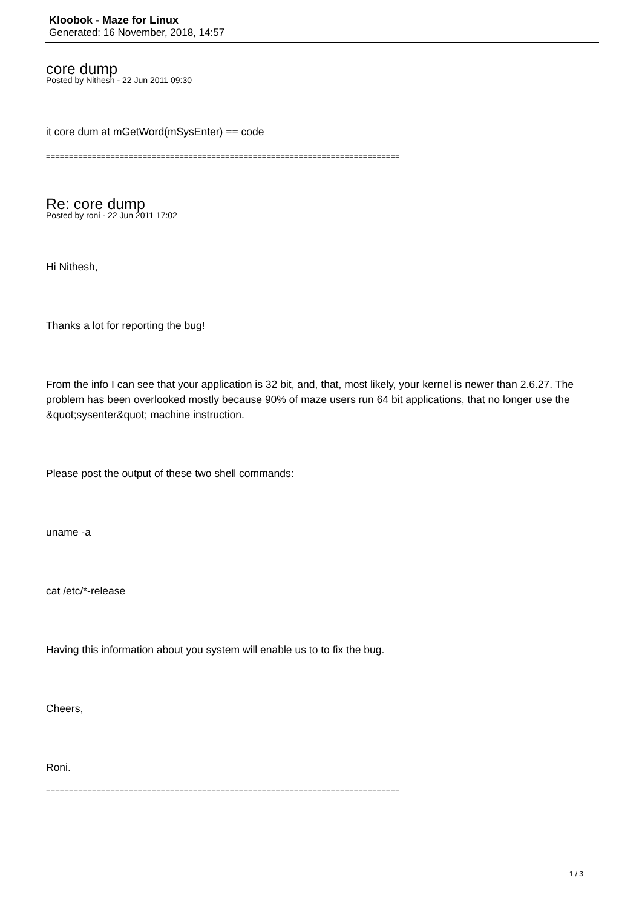Kloobok - Maze for Linux
Generated: 16 November, 2018, 14:57
core dump
Posted by Nithesh - 22 Jun 2011 09:30
it core dum at mGetWord(mSysEnter) == code
=============================================================================
Re: core dump
Posted by roni - 22 Jun 2011 17:02
Hi Nithesh,
Thanks a lot for reporting the bug!
From the info I can see that your application is 32 bit, and, that, most likely, your kernel is newer than 2.6.27. The problem has been overlooked mostly because 90% of maze users run 64 bit applications, that no longer use the &quot;sysenter&quot; machine instruction.
Please post the output of these two shell commands:
uname -a
cat /etc/*-release
Having this information about you system will enable us to to fix the bug.
Cheers,
Roni.
=============================================================================
1 / 3